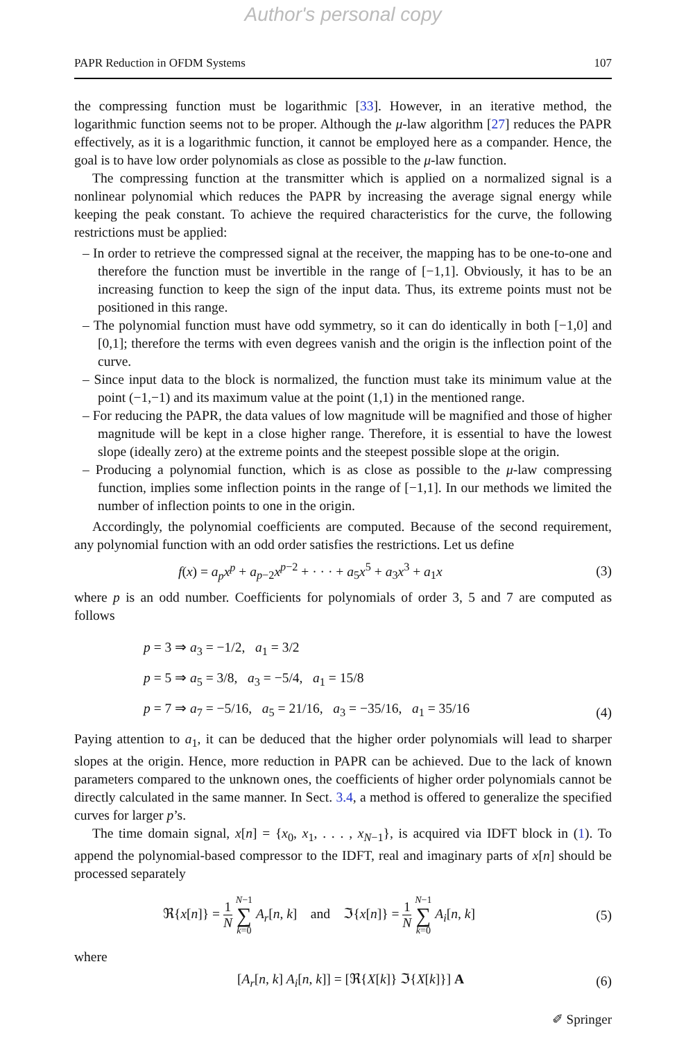Author's personal copy
PAPR Reduction in OFDM Systems 107
the compressing function must be logarithmic [33]. However, in an iterative method, the logarithmic function seems not to be proper. Although the μ-law algorithm [27] reduces the PAPR effectively, as it is a logarithmic function, it cannot be employed here as a compander. Hence, the goal is to have low order polynomials as close as possible to the μ-law function.
The compressing function at the transmitter which is applied on a normalized signal is a nonlinear polynomial which reduces the PAPR by increasing the average signal energy while keeping the peak constant. To achieve the required characteristics for the curve, the following restrictions must be applied:
– In order to retrieve the compressed signal at the receiver, the mapping has to be one-to-one and therefore the function must be invertible in the range of [−1,1]. Obviously, it has to be an increasing function to keep the sign of the input data. Thus, its extreme points must not be positioned in this range.
– The polynomial function must have odd symmetry, so it can do identically in both [−1,0] and [0,1]; therefore the terms with even degrees vanish and the origin is the inflection point of the curve.
– Since input data to the block is normalized, the function must take its minimum value at the point (−1,−1) and its maximum value at the point (1,1) in the mentioned range.
– For reducing the PAPR, the data values of low magnitude will be magnified and those of higher magnitude will be kept in a close higher range. Therefore, it is essential to have the lowest slope (ideally zero) at the extreme points and the steepest possible slope at the origin.
– Producing a polynomial function, which is as close as possible to the μ-law compressing function, implies some inflection points in the range of [−1,1]. In our methods we limited the number of inflection points to one in the origin.
Accordingly, the polynomial coefficients are computed. Because of the second requirement, any polynomial function with an odd order satisfies the restrictions. Let us define
f(x) = a<sub>p</sub>x<sup>p</sup> + a<sub>p−2</sub>x<sup>p−2</sup> + · · · + a<sub>5</sub>x<sup>5</sup> + a<sub>3</sub>x<sup>3</sup> + a<sub>1</sub>x (3)
where p is an odd number. Coefficients for polynomials of order 3, 5 and 7 are computed as follows
p = 3 ⇒ a<sub>3</sub> = −1/2, a<sub>1</sub> = 3/2
p = 5 ⇒ a<sub>5</sub> = 3/8, a<sub>3</sub> = −5/4, a<sub>1</sub> = 15/8
p = 7 ⇒ a<sub>7</sub> = −5/16, a<sub>5</sub> = 21/16, a<sub>3</sub> = −35/16, a<sub>1</sub> = 35/16
(4)
Paying attention to a<sub>1</sub>, it can be deduced that the higher order polynomials will lead to sharper slopes at the origin. Hence, more reduction in PAPR can be achieved. Due to the lack of known parameters compared to the unknown ones, the coefficients of higher order polynomials cannot be directly calculated in the same manner. In Sect. 3.4, a method is offered to generalize the specified curves for larger p’s.
The time domain signal, x[n] = {x<sub>0</sub>, x<sub>1</sub>, . . . , x<sub>N−1</sub>}, is acquired via IDFT block in (1). To append the polynomial-based compressor to the IDFT, real and imaginary parts of x[n] should be processed separately
ℜ{x[n]} = 1 N N−1 ∑ k=0 A<sub>r</sub>[n, k] and ℑ{x[n]} = 1 N N−1 ∑ k=0 A<sub>i</sub>[n, k] (5)
where
[A<sub>r</sub>[n, k] A<sub>i</sub>[n, k]] = [ℜ{X[k]} ℑ{X[k]}] A (6)
✐ Springer